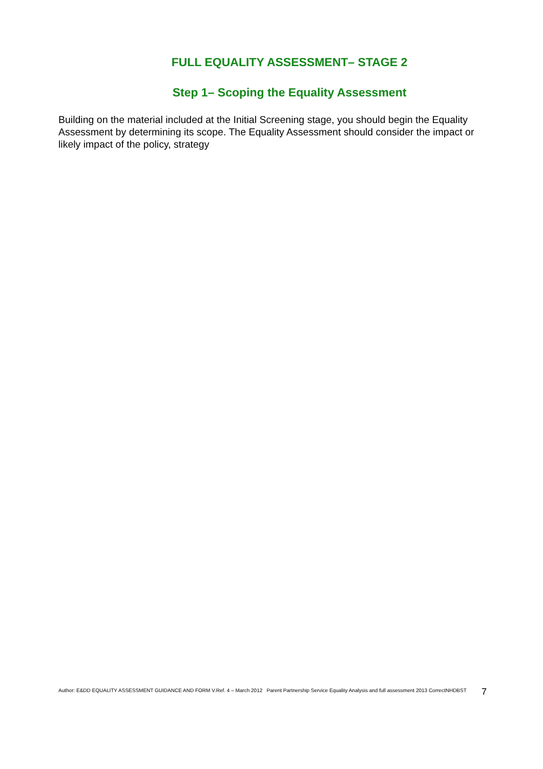FULL EQUALITY ASSESSMENT– STAGE 2
Step 1– Scoping the Equality Assessment
Building on the material included at the Initial Screening stage, you should begin the Equality Assessment by determining its scope. The Equality Assessment should consider the impact or likely impact of the policy, strategy
Author: E&DD EQUALITY ASSESSMENT GUIDANCE AND FORM V.Ref. 4 – March 2012 Parent Partnership Service Equality Analysis and full assessment 2013 CorrectNHDBST 7